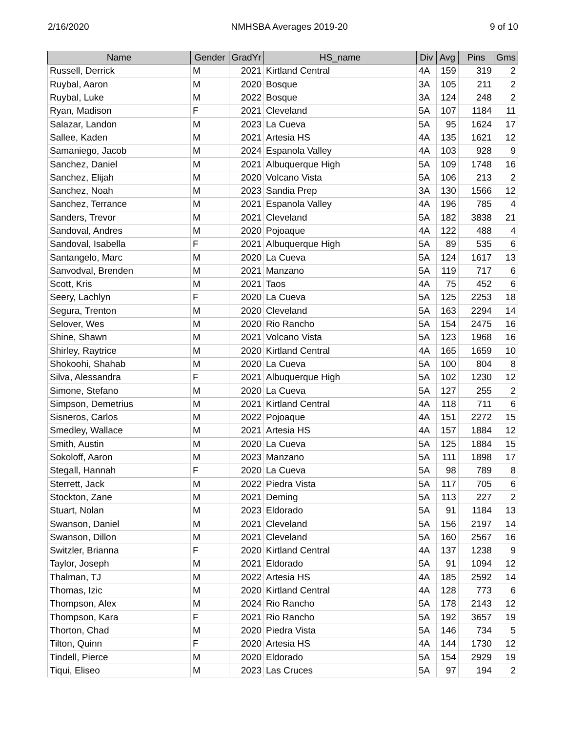2/16/2020 NMHSBA Averages 2019-20 9 of 10
| Name | Gender | GradYr | HS_name | Div | Avg | Pins | Gms |
| --- | --- | --- | --- | --- | --- | --- | --- |
| Russell, Derrick | M | 2021 | Kirtland Central | 4A | 159 | 319 | 2 |
| Ruybal, Aaron | M | 2020 | Bosque | 3A | 105 | 211 | 2 |
| Ruybal, Luke | M | 2022 | Bosque | 3A | 124 | 248 | 2 |
| Ryan, Madison | F | 2021 | Cleveland | 5A | 107 | 1184 | 11 |
| Salazar, Landon | M | 2023 | La Cueva | 5A | 95 | 1624 | 17 |
| Sallee, Kaden | M | 2021 | Artesia HS | 4A | 135 | 1621 | 12 |
| Samaniego, Jacob | M | 2024 | Espanola Valley | 4A | 103 | 928 | 9 |
| Sanchez, Daniel | M | 2021 | Albuquerque High | 5A | 109 | 1748 | 16 |
| Sanchez, Elijah | M | 2020 | Volcano Vista | 5A | 106 | 213 | 2 |
| Sanchez, Noah | M | 2023 | Sandia Prep | 3A | 130 | 1566 | 12 |
| Sanchez, Terrance | M | 2021 | Espanola Valley | 4A | 196 | 785 | 4 |
| Sanders, Trevor | M | 2021 | Cleveland | 5A | 182 | 3838 | 21 |
| Sandoval, Andres | M | 2020 | Pojoaque | 4A | 122 | 488 | 4 |
| Sandoval, Isabella | F | 2021 | Albuquerque High | 5A | 89 | 535 | 6 |
| Santangelo, Marc | M | 2020 | La Cueva | 5A | 124 | 1617 | 13 |
| Sanvodval, Brenden | M | 2021 | Manzano | 5A | 119 | 717 | 6 |
| Scott, Kris | M | 2021 | Taos | 4A | 75 | 452 | 6 |
| Seery, Lachlyn | F | 2020 | La Cueva | 5A | 125 | 2253 | 18 |
| Segura, Trenton | M | 2020 | Cleveland | 5A | 163 | 2294 | 14 |
| Selover, Wes | M | 2020 | Rio Rancho | 5A | 154 | 2475 | 16 |
| Shine, Shawn | M | 2021 | Volcano Vista | 5A | 123 | 1968 | 16 |
| Shirley, Raytrice | M | 2020 | Kirtland Central | 4A | 165 | 1659 | 10 |
| Shokoohi, Shahab | M | 2020 | La Cueva | 5A | 100 | 804 | 8 |
| Silva, Alessandra | F | 2021 | Albuquerque High | 5A | 102 | 1230 | 12 |
| Simone, Stefano | M | 2020 | La Cueva | 5A | 127 | 255 | 2 |
| Simpson, Demetrius | M | 2021 | Kirtland Central | 4A | 118 | 711 | 6 |
| Sisneros, Carlos | M | 2022 | Pojoaque | 4A | 151 | 2272 | 15 |
| Smedley, Wallace | M | 2021 | Artesia HS | 4A | 157 | 1884 | 12 |
| Smith, Austin | M | 2020 | La Cueva | 5A | 125 | 1884 | 15 |
| Sokoloff, Aaron | M | 2023 | Manzano | 5A | 111 | 1898 | 17 |
| Stegall, Hannah | F | 2020 | La Cueva | 5A | 98 | 789 | 8 |
| Sterrett, Jack | M | 2022 | Piedra Vista | 5A | 117 | 705 | 6 |
| Stockton, Zane | M | 2021 | Deming | 5A | 113 | 227 | 2 |
| Stuart, Nolan | M | 2023 | Eldorado | 5A | 91 | 1184 | 13 |
| Swanson, Daniel | M | 2021 | Cleveland | 5A | 156 | 2197 | 14 |
| Swanson, Dillon | M | 2021 | Cleveland | 5A | 160 | 2567 | 16 |
| Switzler, Brianna | F | 2020 | Kirtland Central | 4A | 137 | 1238 | 9 |
| Taylor, Joseph | M | 2021 | Eldorado | 5A | 91 | 1094 | 12 |
| Thalman, TJ | M | 2022 | Artesia HS | 4A | 185 | 2592 | 14 |
| Thomas, Izic | M | 2020 | Kirtland Central | 4A | 128 | 773 | 6 |
| Thompson, Alex | M | 2024 | Rio Rancho | 5A | 178 | 2143 | 12 |
| Thompson, Kara | F | 2021 | Rio Rancho | 5A | 192 | 3657 | 19 |
| Thorton, Chad | M | 2020 | Piedra Vista | 5A | 146 | 734 | 5 |
| Tilton, Quinn | F | 2020 | Artesia HS | 4A | 144 | 1730 | 12 |
| Tindell, Pierce | M | 2020 | Eldorado | 5A | 154 | 2929 | 19 |
| Tiqui, Eliseo | M | 2023 | Las Cruces | 5A | 97 | 194 | 2 |